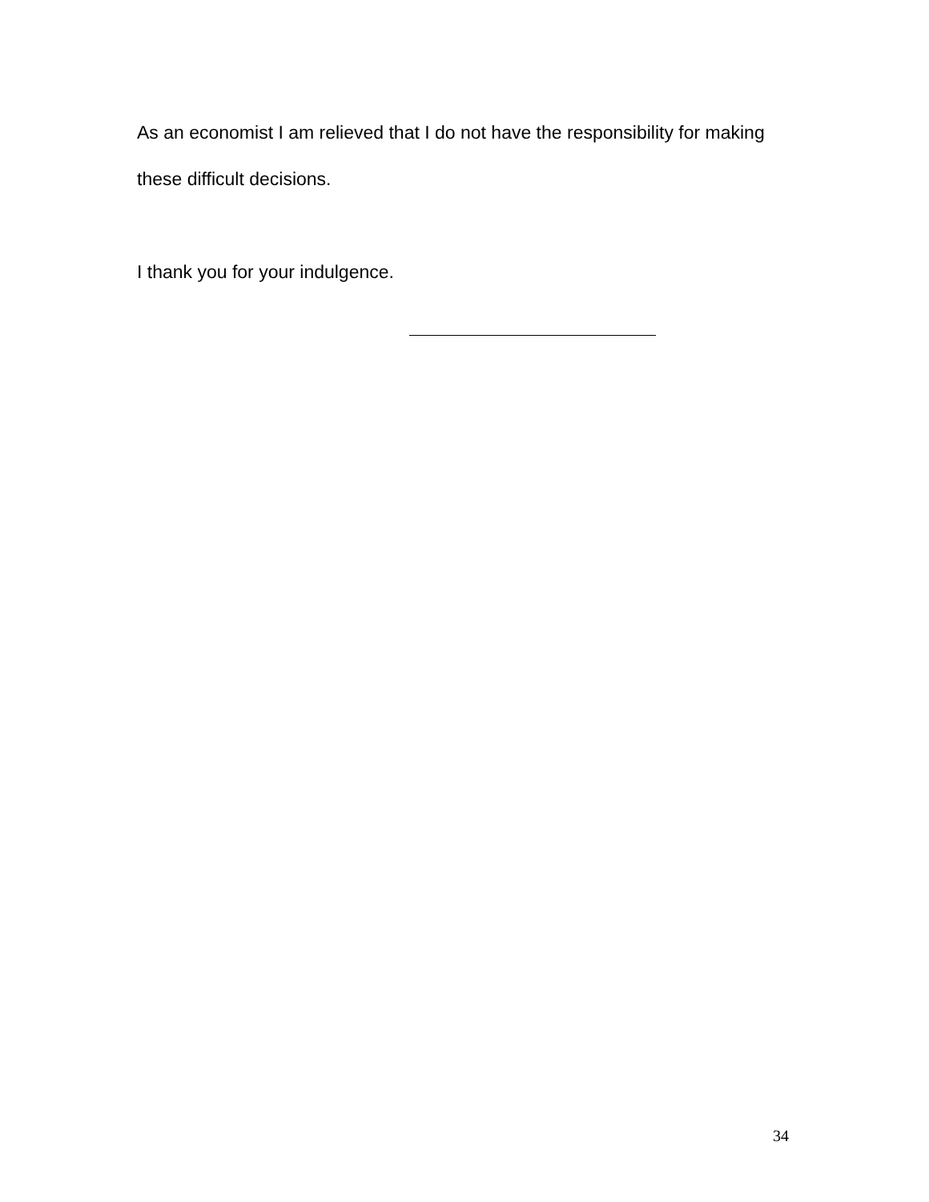As an economist I am relieved that I do not have the responsibility for making these difficult decisions.
I thank you for your indulgence.
34